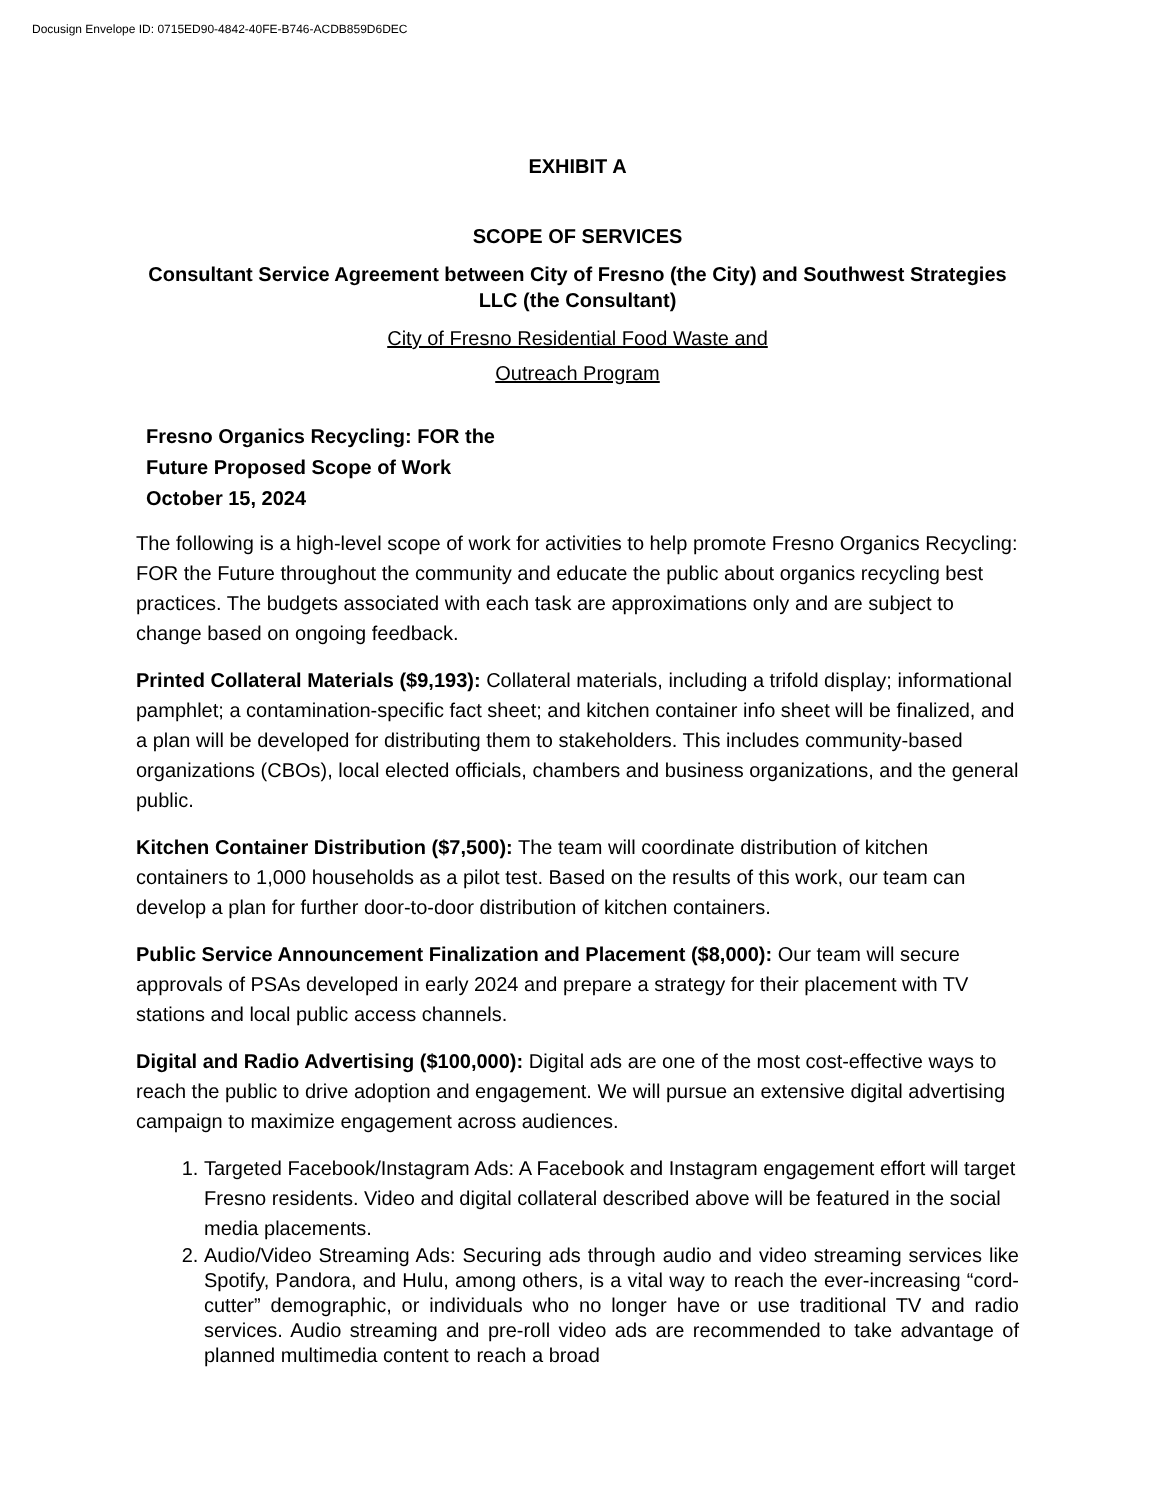Docusign Envelope ID: 0715ED90-4842-40FE-B746-ACDB859D6DEC
EXHIBIT A
SCOPE OF SERVICES
Consultant Service Agreement between City of Fresno (the City) and Southwest Strategies LLC (the Consultant)
City of Fresno Residential Food Waste and
Outreach Program
Fresno Organics Recycling: FOR the
Future Proposed Scope of Work
October 15, 2024
The following is a high-level scope of work for activities to help promote Fresno Organics Recycling: FOR the Future throughout the community and educate the public about organics recycling best practices. The budgets associated with each task are approximations only and are subject to change based on ongoing feedback.
Printed Collateral Materials ($9,193): Collateral materials, including a trifold display; informational pamphlet; a contamination-specific fact sheet; and kitchen container info sheet will be finalized, and a plan will be developed for distributing them to stakeholders. This includes community-based organizations (CBOs), local elected officials, chambers and business organizations, and the general public.
Kitchen Container Distribution ($7,500): The team will coordinate distribution of kitchen containers to 1,000 households as a pilot test. Based on the results of this work, our team can develop a plan for further door-to-door distribution of kitchen containers.
Public Service Announcement Finalization and Placement ($8,000): Our team will secure approvals of PSAs developed in early 2024 and prepare a strategy for their placement with TV stations and local public access channels.
Digital and Radio Advertising ($100,000): Digital ads are one of the most cost-effective ways to reach the public to drive adoption and engagement. We will pursue an extensive digital advertising campaign to maximize engagement across audiences.
1. Targeted Facebook/Instagram Ads: A Facebook and Instagram engagement effort will target Fresno residents. Video and digital collateral described above will be featured in the social media placements.
2. Audio/Video Streaming Ads: Securing ads through audio and video streaming services like Spotify, Pandora, and Hulu, among others, is a vital way to reach the ever-increasing “cord-cutter” demographic, or individuals who no longer have or use traditional TV and radio services. Audio streaming and pre-roll video ads are recommended to take advantage of planned multimedia content to reach a broad